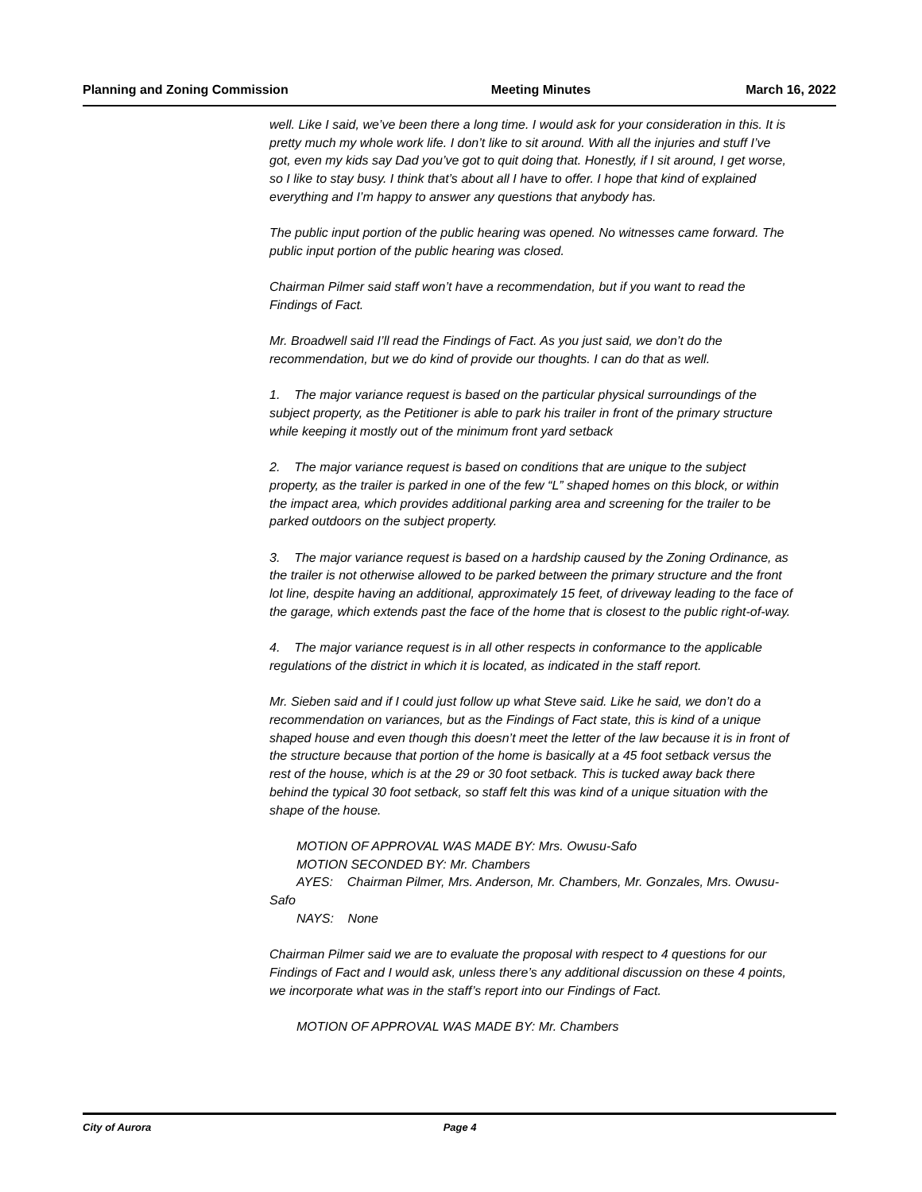Planning and Zoning Commission Meeting Minutes March 16, 2022
well. Like I said, we’ve been there a long time. I would ask for your consideration in this. It is pretty much my whole work life. I don’t like to sit around. With all the injuries and stuff I’ve got, even my kids say Dad you’ve got to quit doing that. Honestly, if I sit around, I get worse, so I like to stay busy. I think that’s about all I have to offer. I hope that kind of explained everything and I’m happy to answer any questions that anybody has.
The public input portion of the public hearing was opened. No witnesses came forward. The public input portion of the public hearing was closed.
Chairman Pilmer said staff won’t have a recommendation, but if you want to read the Findings of Fact.
Mr. Broadwell said I’ll read the Findings of Fact. As you just said, we don’t do the recommendation, but we do kind of provide our thoughts. I can do that as well.
1. The major variance request is based on the particular physical surroundings of the subject property, as the Petitioner is able to park his trailer in front of the primary structure while keeping it mostly out of the minimum front yard setback
2. The major variance request is based on conditions that are unique to the subject property, as the trailer is parked in one of the few “L” shaped homes on this block, or within the impact area, which provides additional parking area and screening for the trailer to be parked outdoors on the subject property.
3. The major variance request is based on a hardship caused by the Zoning Ordinance, as the trailer is not otherwise allowed to be parked between the primary structure and the front lot line, despite having an additional, approximately 15 feet, of driveway leading to the face of the garage, which extends past the face of the home that is closest to the public right-of-way.
4. The major variance request is in all other respects in conformance to the applicable regulations of the district in which it is located, as indicated in the staff report.
Mr. Sieben said and if I could just follow up what Steve said. Like he said, we don’t do a recommendation on variances, but as the Findings of Fact state, this is kind of a unique shaped house and even though this doesn’t meet the letter of the law because it is in front of the structure because that portion of the home is basically at a 45 foot setback versus the rest of the house, which is at the 29 or 30 foot setback. This is tucked away back there behind the typical 30 foot setback, so staff felt this was kind of a unique situation with the shape of the house.
MOTION OF APPROVAL WAS MADE BY: Mrs. Owusu-Safo
MOTION SECONDED BY: Mr. Chambers
AYES: Chairman Pilmer, Mrs. Anderson, Mr. Chambers, Mr. Gonzales, Mrs. Owusu-Safo
NAYS: None
Chairman Pilmer said we are to evaluate the proposal with respect to 4 questions for our Findings of Fact and I would ask, unless there’s any additional discussion on these 4 points, we incorporate what was in the staff’s report into our Findings of Fact.
MOTION OF APPROVAL WAS MADE BY: Mr. Chambers
City of Aurora Page 4